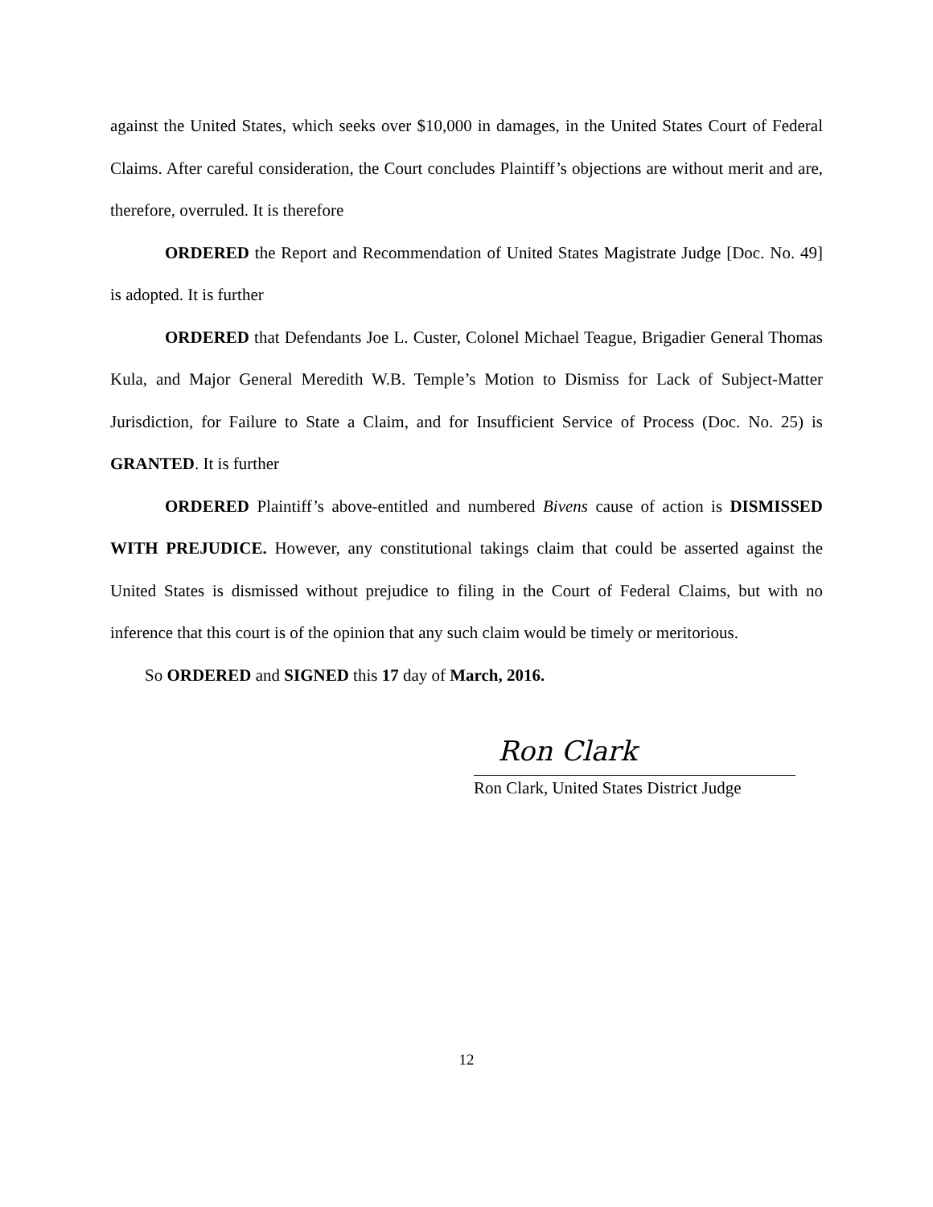against the United States, which seeks over $10,000 in damages, in the United States Court of Federal Claims. After careful consideration, the Court concludes Plaintiff’s objections are without merit and are, therefore, overruled. It is therefore
ORDERED the Report and Recommendation of United States Magistrate Judge [Doc. No. 49] is adopted. It is further
ORDERED that Defendants Joe L. Custer, Colonel Michael Teague, Brigadier General Thomas Kula, and Major General Meredith W.B. Temple’s Motion to Dismiss for Lack of Subject-Matter Jurisdiction, for Failure to State a Claim, and for Insufficient Service of Process (Doc. No. 25) is GRANTED. It is further
ORDERED Plaintiff’s above-entitled and numbered Bivens cause of action is DISMISSED WITH PREJUDICE. However, any constitutional takings claim that could be asserted against the United States is dismissed without prejudice to filing in the Court of Federal Claims, but with no inference that this court is of the opinion that any such claim would be timely or meritorious.
So ORDERED and SIGNED this 17 day of March, 2016.
Ron Clark
Ron Clark, United States District Judge
12